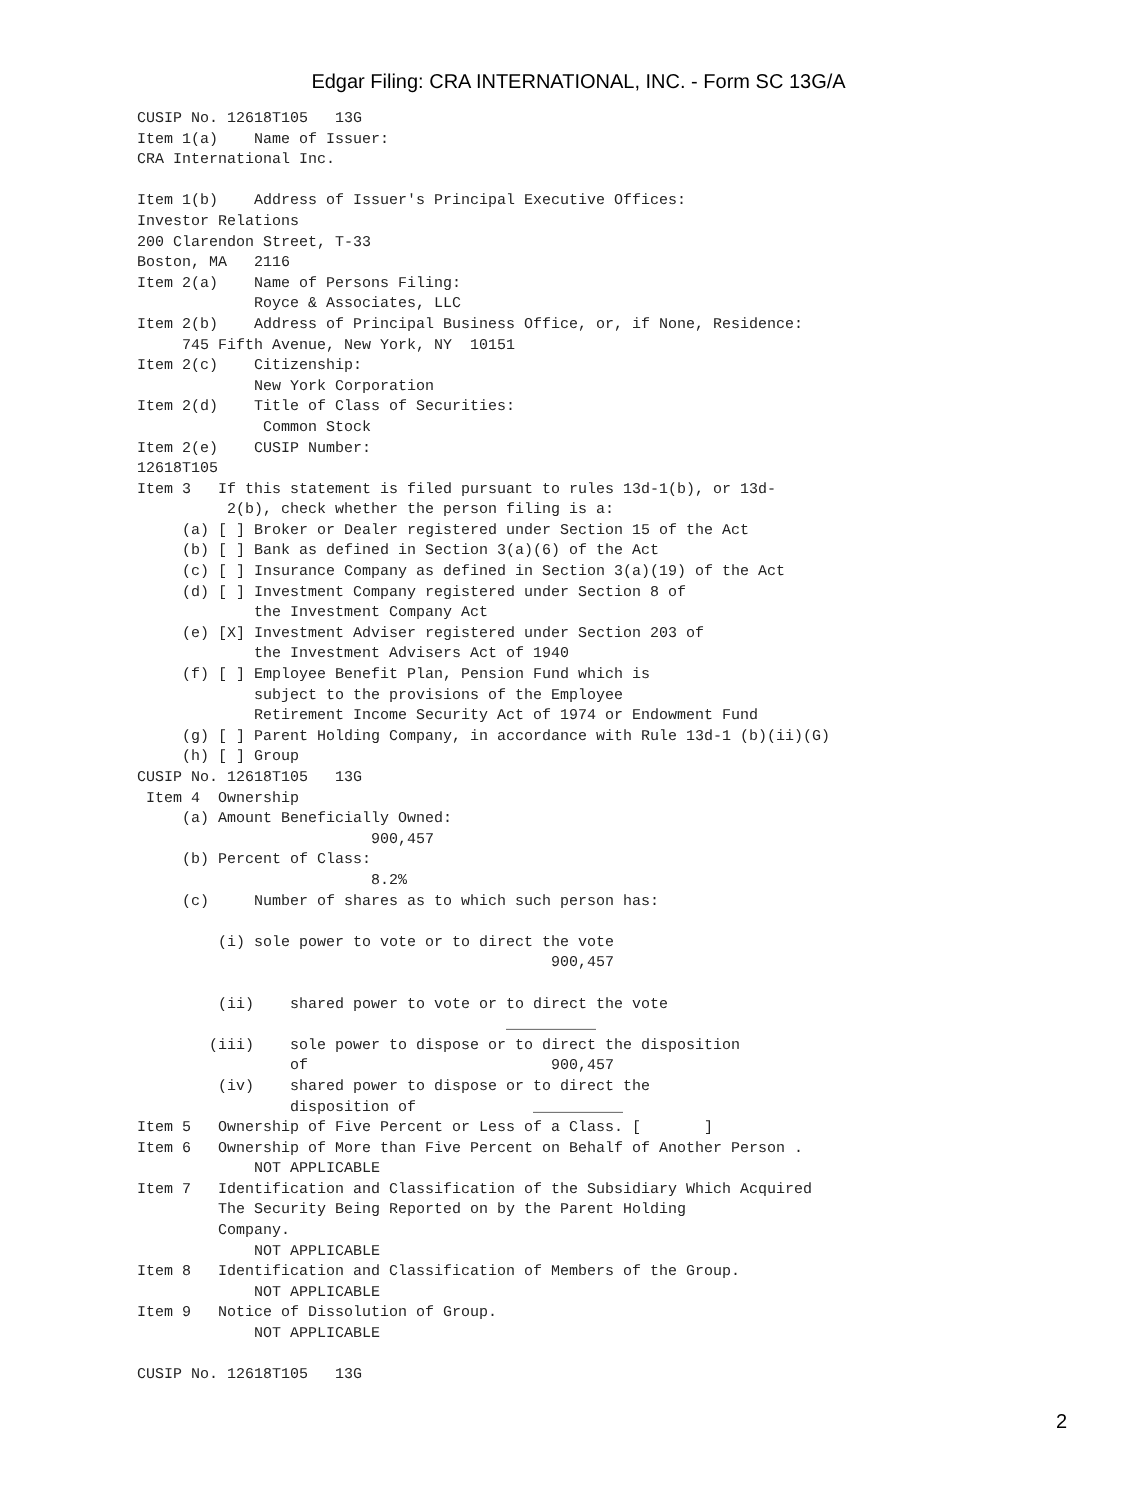Edgar Filing: CRA INTERNATIONAL, INC. - Form SC 13G/A
CUSIP No. 12618T105   13G
Item 1(a)    Name of Issuer:
CRA International Inc.

Item 1(b)    Address of Issuer's Principal Executive Offices:
Investor Relations
200 Clarendon Street, T-33
Boston, MA   2116
Item 2(a)    Name of Persons Filing:
             Royce & Associates, LLC
Item 2(b)    Address of Principal Business Office, or, if None, Residence:
     745 Fifth Avenue, New York, NY  10151
Item 2(c)    Citizenship:
             New York Corporation
Item 2(d)    Title of Class of Securities:
              Common Stock
Item 2(e)    CUSIP Number:
12618T105
Item 3   If this statement is filed pursuant to rules 13d-1(b), or 13d-
          2(b), check whether the person filing is a:
     (a) [ ] Broker or Dealer registered under Section 15 of the Act
     (b) [ ] Bank as defined in Section 3(a)(6) of the Act
     (c) [ ] Insurance Company as defined in Section 3(a)(19) of the Act
     (d) [ ] Investment Company registered under Section 8 of
             the Investment Company Act
     (e) [X] Investment Adviser registered under Section 203 of
             the Investment Advisers Act of 1940
     (f) [ ] Employee Benefit Plan, Pension Fund which is
             subject to the provisions of the Employee
             Retirement Income Security Act of 1974 or Endowment Fund
     (g) [ ] Parent Holding Company, in accordance with Rule 13d-1 (b)(ii)(G)
     (h) [ ] Group
CUSIP No. 12618T105   13G
 Item 4  Ownership
     (a) Amount Beneficially Owned:
                          900,457
     (b) Percent of Class:
                          8.2%
     (c)     Number of shares as to which such person has:

         (i) sole power to vote or to direct the vote
                                              900,457

         (ii)    shared power to vote or to direct the vote
                                         __________
        (iii)    sole power to dispose or to direct the disposition
                 of                           900,457
         (iv)    shared power to dispose or to direct the
                 disposition of             __________
Item 5   Ownership of Five Percent or Less of a Class. [       ]
Item 6   Ownership of More than Five Percent on Behalf of Another Person .
             NOT APPLICABLE
Item 7   Identification and Classification of the Subsidiary Which Acquired
         The Security Being Reported on by the Parent Holding
         Company.
             NOT APPLICABLE
Item 8   Identification and Classification of Members of the Group.
             NOT APPLICABLE
Item 9   Notice of Dissolution of Group.
             NOT APPLICABLE

CUSIP No. 12618T105   13G
2